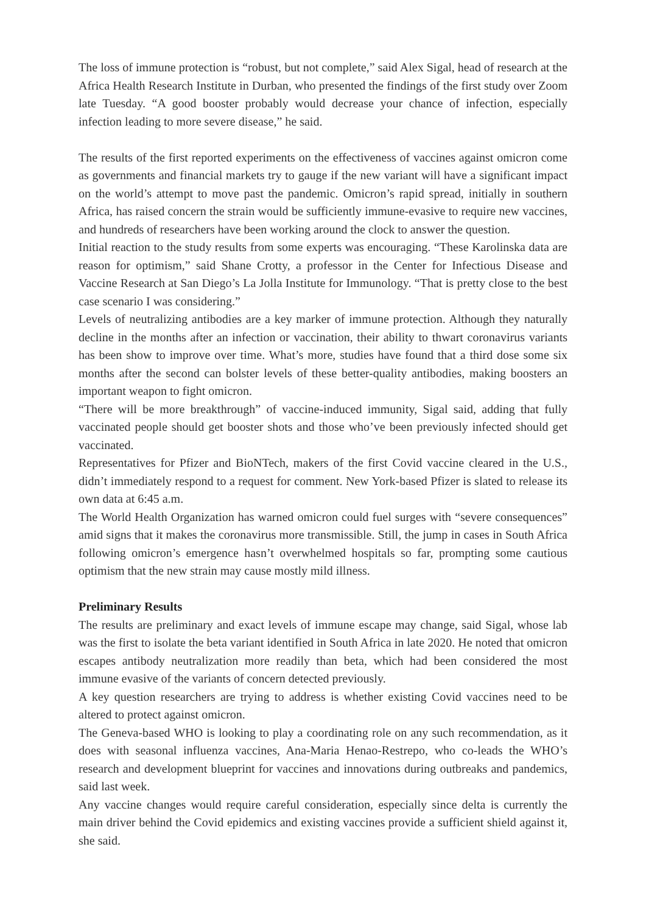The loss of immune protection is “robust, but not complete,” said Alex Sigal, head of research at the Africa Health Research Institute in Durban, who presented the findings of the first study over Zoom late Tuesday. “A good booster probably would decrease your chance of infection, especially infection leading to more severe disease,” he said.
The results of the first reported experiments on the effectiveness of vaccines against omicron come as governments and financial markets try to gauge if the new variant will have a significant impact on the world’s attempt to move past the pandemic. Omicron’s rapid spread, initially in southern Africa, has raised concern the strain would be sufficiently immune-evasive to require new vaccines, and hundreds of researchers have been working around the clock to answer the question.
Initial reaction to the study results from some experts was encouraging. “These Karolinska data are reason for optimism,” said Shane Crotty, a professor in the Center for Infectious Disease and Vaccine Research at San Diego’s La Jolla Institute for Immunology. “That is pretty close to the best case scenario I was considering.”
Levels of neutralizing antibodies are a key marker of immune protection. Although they naturally decline in the months after an infection or vaccination, their ability to thwart coronavirus variants has been show to improve over time. What’s more, studies have found that a third dose some six months after the second can bolster levels of these better-quality antibodies, making boosters an important weapon to fight omicron.
“There will be more breakthrough” of vaccine-induced immunity, Sigal said, adding that fully vaccinated people should get booster shots and those who’ve been previously infected should get vaccinated.
Representatives for Pfizer and BioNTech, makers of the first Covid vaccine cleared in the U.S., didn’t immediately respond to a request for comment. New York-based Pfizer is slated to release its own data at 6:45 a.m.
The World Health Organization has warned omicron could fuel surges with “severe consequences” amid signs that it makes the coronavirus more transmissible. Still, the jump in cases in South Africa following omicron’s emergence hasn’t overwhelmed hospitals so far, prompting some cautious optimism that the new strain may cause mostly mild illness.
Preliminary Results
The results are preliminary and exact levels of immune escape may change, said Sigal, whose lab was the first to isolate the beta variant identified in South Africa in late 2020. He noted that omicron escapes antibody neutralization more readily than beta, which had been considered the most immune evasive of the variants of concern detected previously.
A key question researchers are trying to address is whether existing Covid vaccines need to be altered to protect against omicron.
The Geneva-based WHO is looking to play a coordinating role on any such recommendation, as it does with seasonal influenza vaccines, Ana-Maria Henao-Restrepo, who co-leads the WHO’s research and development blueprint for vaccines and innovations during outbreaks and pandemics, said last week.
Any vaccine changes would require careful consideration, especially since delta is currently the main driver behind the Covid epidemics and existing vaccines provide a sufficient shield against it, she said.